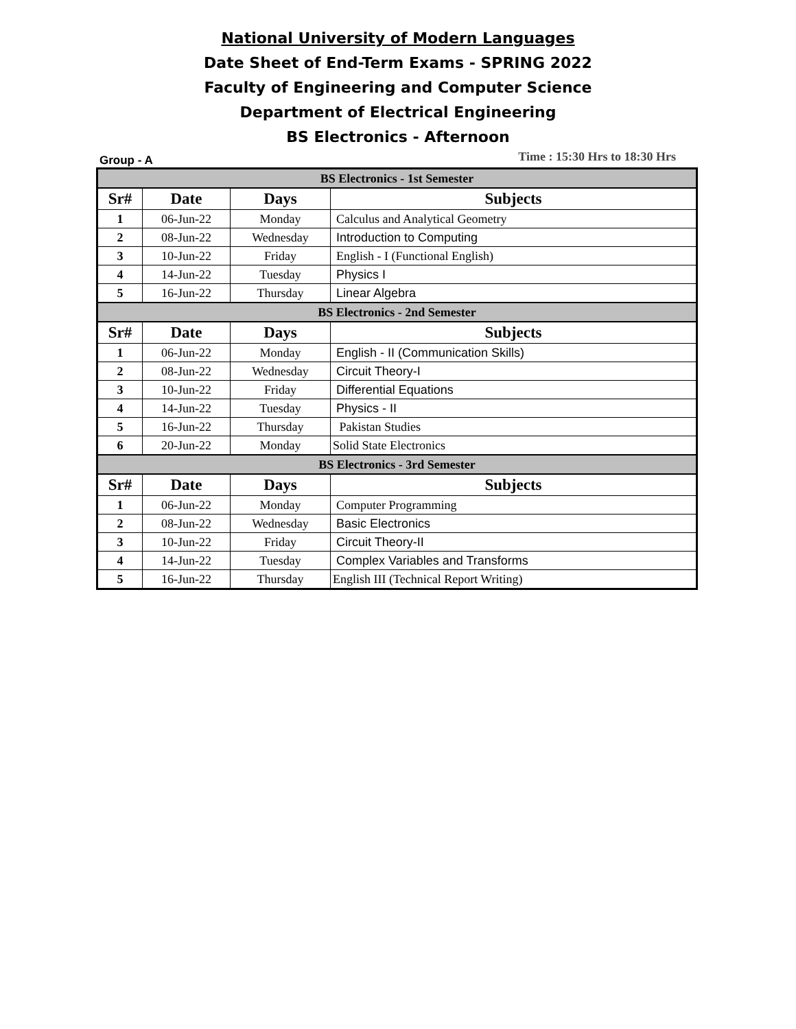National University of Modern Languages
Date Sheet of End-Term Exams - SPRING 2022
Faculty of Engineering and Computer Science
Department of Electrical Engineering
BS Electronics - Afternoon
Group - A Time : 15:30 Hrs to 18:30 Hrs
| BS Electronics - 1st Semester | | | |
| Sr# | Date | Days | Subjects |
| 1 | 06-Jun-22 | Monday | Calculus and Analytical Geometry |
| 2 | 08-Jun-22 | Wednesday | Introduction to Computing |
| 3 | 10-Jun-22 | Friday | English - I (Functional English) |
| 4 | 14-Jun-22 | Tuesday | Physics I |
| 5 | 16-Jun-22 | Thursday | Linear Algebra |
| BS Electronics - 2nd Semester | | | |
| Sr# | Date | Days | Subjects |
| 1 | 06-Jun-22 | Monday | English - II (Communication Skills) |
| 2 | 08-Jun-22 | Wednesday | Circuit Theory-I |
| 3 | 10-Jun-22 | Friday | Differential Equations |
| 4 | 14-Jun-22 | Tuesday | Physics - II |
| 5 | 16-Jun-22 | Thursday | Pakistan Studies |
| 6 | 20-Jun-22 | Monday | Solid State Electronics |
| BS Electronics - 3rd Semester | | | |
| Sr# | Date | Days | Subjects |
| 1 | 06-Jun-22 | Monday | Computer Programming |
| 2 | 08-Jun-22 | Wednesday | Basic Electronics |
| 3 | 10-Jun-22 | Friday | Circuit Theory-II |
| 4 | 14-Jun-22 | Tuesday | Complex Variables and Transforms |
| 5 | 16-Jun-22 | Thursday | English III (Technical Report Writing) |